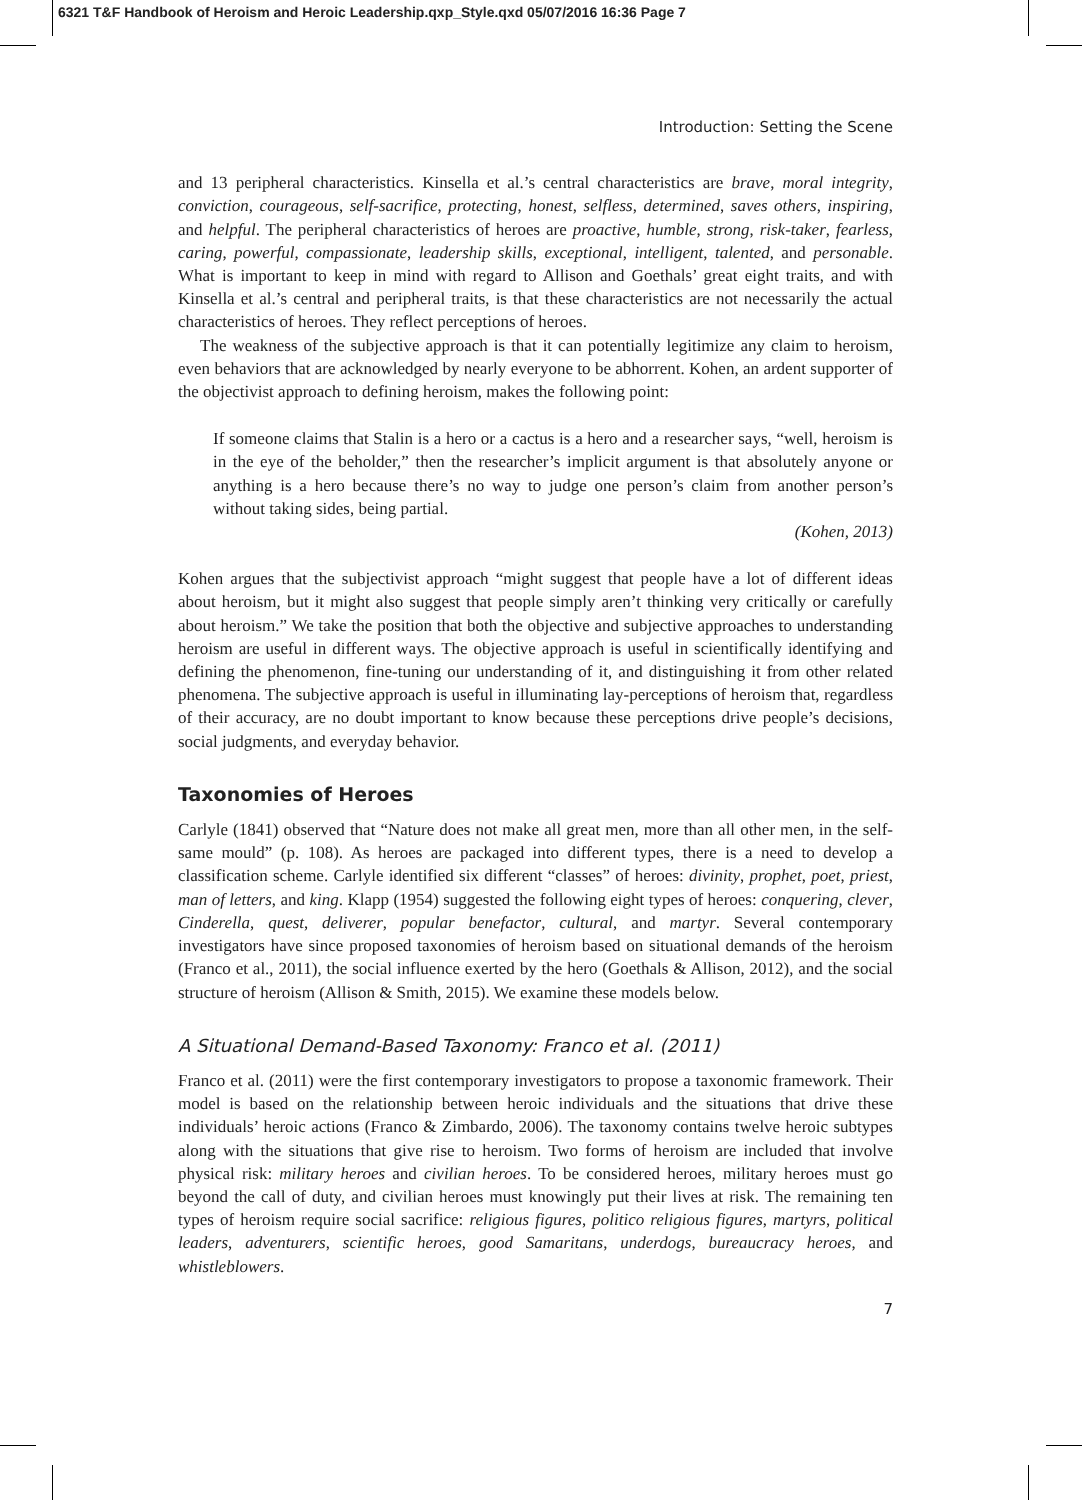6321 T&F Handbook of Heroism and Heroic Leadership.qxp_Style.qxd 05/07/2016 16:36 Page 7
Introduction: Setting the Scene
and 13 peripheral characteristics. Kinsella et al.’s central characteristics are brave, moral integrity, conviction, courageous, self-sacrifice, protecting, honest, selfless, determined, saves others, inspiring, and helpful. The peripheral characteristics of heroes are proactive, humble, strong, risk-taker, fearless, caring, powerful, compassionate, leadership skills, exceptional, intelligent, talented, and personable. What is important to keep in mind with regard to Allison and Goethals’ great eight traits, and with Kinsella et al.’s central and peripheral traits, is that these characteristics are not necessarily the actual characteristics of heroes. They reflect perceptions of heroes.
The weakness of the subjective approach is that it can potentially legitimize any claim to heroism, even behaviors that are acknowledged by nearly everyone to be abhorrent. Kohen, an ardent supporter of the objectivist approach to defining heroism, makes the following point:
If someone claims that Stalin is a hero or a cactus is a hero and a researcher says, “well, heroism is in the eye of the beholder,” then the researcher’s implicit argument is that absolutely anyone or anything is a hero because there’s no way to judge one person’s claim from another person’s without taking sides, being partial.
(Kohen, 2013)
Kohen argues that the subjectivist approach “might suggest that people have a lot of different ideas about heroism, but it might also suggest that people simply aren’t thinking very critically or carefully about heroism.” We take the position that both the objective and subjective approaches to understanding heroism are useful in different ways. The objective approach is useful in scientifically identifying and defining the phenomenon, fine-tuning our understanding of it, and distinguishing it from other related phenomena. The subjective approach is useful in illuminating lay-perceptions of heroism that, regardless of their accuracy, are no doubt important to know because these perceptions drive people’s decisions, social judgments, and everyday behavior.
Taxonomies of Heroes
Carlyle (1841) observed that “Nature does not make all great men, more than all other men, in the self-same mould” (p. 108). As heroes are packaged into different types, there is a need to develop a classification scheme. Carlyle identified six different “classes” of heroes: divinity, prophet, poet, priest, man of letters, and king. Klapp (1954) suggested the following eight types of heroes: conquering, clever, Cinderella, quest, deliverer, popular benefactor, cultural, and martyr. Several contemporary investigators have since proposed taxonomies of heroism based on situational demands of the heroism (Franco et al., 2011), the social influence exerted by the hero (Goethals & Allison, 2012), and the social structure of heroism (Allison & Smith, 2015). We examine these models below.
A Situational Demand-Based Taxonomy: Franco et al. (2011)
Franco et al. (2011) were the first contemporary investigators to propose a taxonomic framework. Their model is based on the relationship between heroic individuals and the situations that drive these individuals’ heroic actions (Franco & Zimbardo, 2006). The taxonomy contains twelve heroic subtypes along with the situations that give rise to heroism. Two forms of heroism are included that involve physical risk: military heroes and civilian heroes. To be considered heroes, military heroes must go beyond the call of duty, and civilian heroes must knowingly put their lives at risk. The remaining ten types of heroism require social sacrifice: religious figures, politico religious figures, martyrs, political leaders, adventurers, scientific heroes, good Samaritans, underdogs, bureaucracy heroes, and whistleblowers.
7